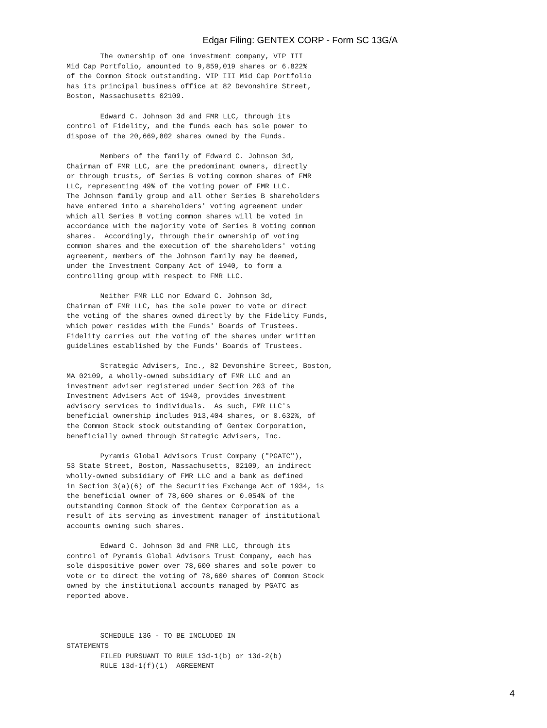Edgar Filing: GENTEX CORP - Form SC 13G/A
        The ownership of one investment company, VIP III
Mid Cap Portfolio, amounted to 9,859,019 shares or 6.822%
of the Common Stock outstanding. VIP III Mid Cap Portfolio
has its principal business office at 82 Devonshire Street,
Boston, Massachusetts 02109.

        Edward C. Johnson 3d and FMR LLC, through its
control of Fidelity, and the funds each has sole power to
dispose of the 20,669,802 shares owned by the Funds.

        Members of the family of Edward C. Johnson 3d,
Chairman of FMR LLC, are the predominant owners, directly
or through trusts, of Series B voting common shares of FMR
LLC, representing 49% of the voting power of FMR LLC.
The Johnson family group and all other Series B shareholders
have entered into a shareholders' voting agreement under
which all Series B voting common shares will be voted in
accordance with the majority vote of Series B voting common
shares.  Accordingly, through their ownership of voting
common shares and the execution of the shareholders' voting
agreement, members of the Johnson family may be deemed,
under the Investment Company Act of 1940, to form a
controlling group with respect to FMR LLC.

        Neither FMR LLC nor Edward C. Johnson 3d,
Chairman of FMR LLC, has the sole power to vote or direct
the voting of the shares owned directly by the Fidelity Funds,
which power resides with the Funds' Boards of Trustees.
Fidelity carries out the voting of the shares under written
guidelines established by the Funds' Boards of Trustees.

        Strategic Advisers, Inc., 82 Devonshire Street, Boston,
MA 02109, a wholly-owned subsidiary of FMR LLC and an
investment adviser registered under Section 203 of the
Investment Advisers Act of 1940, provides investment
advisory services to individuals.  As such, FMR LLC's
beneficial ownership includes 913,404 shares, or 0.632%, of
the Common Stock stock outstanding of Gentex Corporation,
beneficially owned through Strategic Advisers, Inc.

        Pyramis Global Advisors Trust Company ("PGATC"),
53 State Street, Boston, Massachusetts, 02109, an indirect
wholly-owned subsidiary of FMR LLC and a bank as defined
in Section 3(a)(6) of the Securities Exchange Act of 1934, is
the beneficial owner of 78,600 shares or 0.054% of the
outstanding Common Stock of the Gentex Corporation as a
result of its serving as investment manager of institutional
accounts owning such shares.

        Edward C. Johnson 3d and FMR LLC, through its
control of Pyramis Global Advisors Trust Company, each has
sole dispositive power over 78,600 shares and sole power to
vote or to direct the voting of 78,600 shares of Common Stock
owned by the institutional accounts managed by PGATC as
reported above.



        SCHEDULE 13G - TO BE INCLUDED IN
STATEMENTS
        FILED PURSUANT TO RULE 13d-1(b) or 13d-2(b)
        RULE 13d-1(f)(1)  AGREEMENT
4